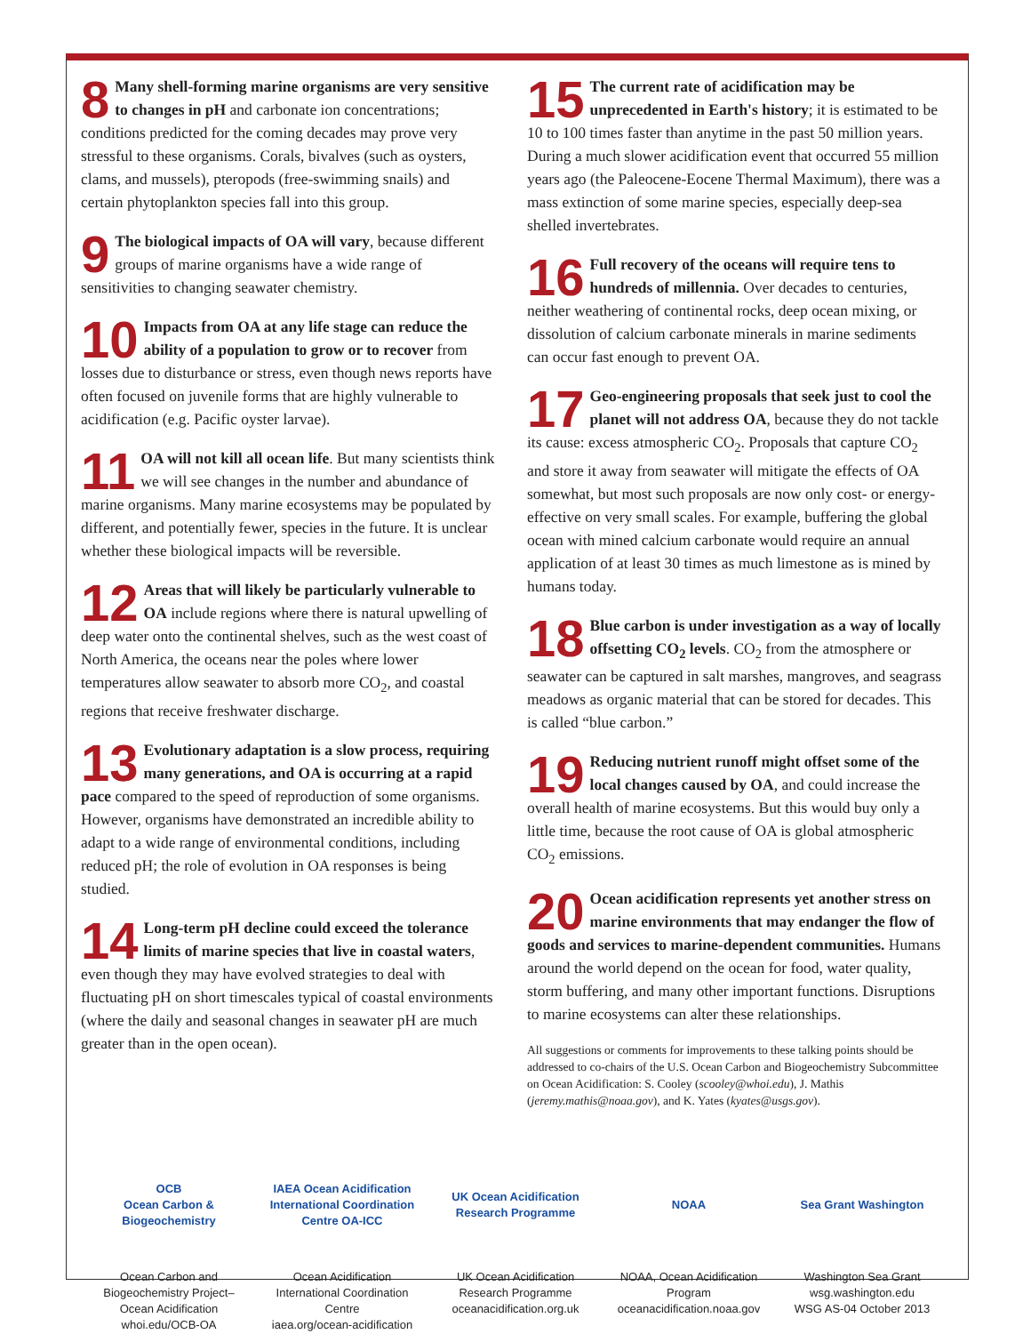8 Many shell-forming marine organisms are very sensitive to changes in pH and carbonate ion concentrations; conditions predicted for the coming decades may prove very stressful to these organisms. Corals, bivalves (such as oysters, clams, and mussels), pteropods (free-swimming snails) and certain phytoplankton species fall into this group.
9 The biological impacts of OA will vary, because different groups of marine organisms have a wide range of sensitivities to changing seawater chemistry.
10 Impacts from OA at any life stage can reduce the ability of a population to grow or to recover from losses due to disturbance or stress, even though news reports have often focused on juvenile forms that are highly vulnerable to acidification (e.g. Pacific oyster larvae).
11 OA will not kill all ocean life. But many scientists think we will see changes in the number and abundance of marine organisms. Many marine ecosystems may be populated by different, and potentially fewer, species in the future. It is unclear whether these biological impacts will be reversible.
12 Areas that will likely be particularly vulnerable to OA include regions where there is natural upwelling of deep water onto the continental shelves, such as the west coast of North America, the oceans near the poles where lower temperatures allow seawater to absorb more CO<sub>2</sub>, and coastal regions that receive freshwater discharge.
13 Evolutionary adaptation is a slow process, requiring many generations, and OA is occurring at a rapid pace compared to the speed of reproduction of some organisms. However, organisms have demonstrated an incredible ability to adapt to a wide range of environmental conditions, including reduced pH; the role of evolution in OA responses is being studied.
14 Long-term pH decline could exceed the tolerance limits of marine species that live in coastal waters, even though they may have evolved strategies to deal with fluctuating pH on short timescales typical of coastal environments (where the daily and seasonal changes in seawater pH are much greater than in the open ocean).
15 The current rate of acidification may be unprecedented in Earth's history; it is estimated to be 10 to 100 times faster than anytime in the past 50 million years. During a much slower acidification event that occurred 55 million years ago (the Paleocene-Eocene Thermal Maximum), there was a mass extinction of some marine species, especially deep-sea shelled invertebrates.
16 Full recovery of the oceans will require tens to hundreds of millennia. Over decades to centuries, neither weathering of continental rocks, deep ocean mixing, or dissolution of calcium carbonate minerals in marine sediments can occur fast enough to prevent OA.
17 Geo-engineering proposals that seek just to cool the planet will not address OA, because they do not tackle its cause: excess atmospheric CO<sub>2</sub>. Proposals that capture CO<sub>2</sub> and store it away from seawater will mitigate the effects of OA somewhat, but most such proposals are now only cost- or energy-effective on very small scales. For example, buffering the global ocean with mined calcium carbonate would require an annual application of at least 30 times as much limestone as is mined by humans today.
18 Blue carbon is under investigation as a way of locally offsetting CO<sub>2</sub> levels. CO<sub>2</sub> from the atmosphere or seawater can be captured in salt marshes, mangroves, and seagrass meadows as organic material that can be stored for decades. This is called “blue carbon.”
19 Reducing nutrient runoff might offset some of the local changes caused by OA, and could increase the overall health of marine ecosystems. But this would buy only a little time, because the root cause of OA is global atmospheric CO<sub>2</sub> emissions.
20 Ocean acidification represents yet another stress on marine environments that may endanger the flow of goods and services to marine-dependent communities. Humans around the world depend on the ocean for food, water quality, storm buffering, and many other important functions. Disruptions to marine ecosystems can alter these relationships.
All suggestions or comments for improvements to these talking points should be addressed to co-chairs of the U.S. Ocean Carbon and Biogeochemistry Subcommittee on Ocean Acidification: S. Cooley (scooley@whoi.edu), J. Mathis (jeremy.mathis@noaa.gov), and K. Yates (kyates@usgs.gov).
OCB
Ocean Carbon & Biogeochemistry
Ocean Carbon and Biogeochemistry Project–Ocean Acidification
whoi.edu/OCB-OA
IAEA Ocean Acidification International Coordination Centre OA-ICC
Ocean Acidification International Coordination Centre
iaea.org/ocean-acidification
UK Ocean Acidification Research Programme
UK Ocean Acidification Research Programme
oceanacidification.org.uk
NOAA
NOAA, Ocean Acidification Program
oceanacidification.noaa.gov
Sea Grant Washington
Washington Sea Grant
wsg.washington.edu
WSG AS-04 October 2013